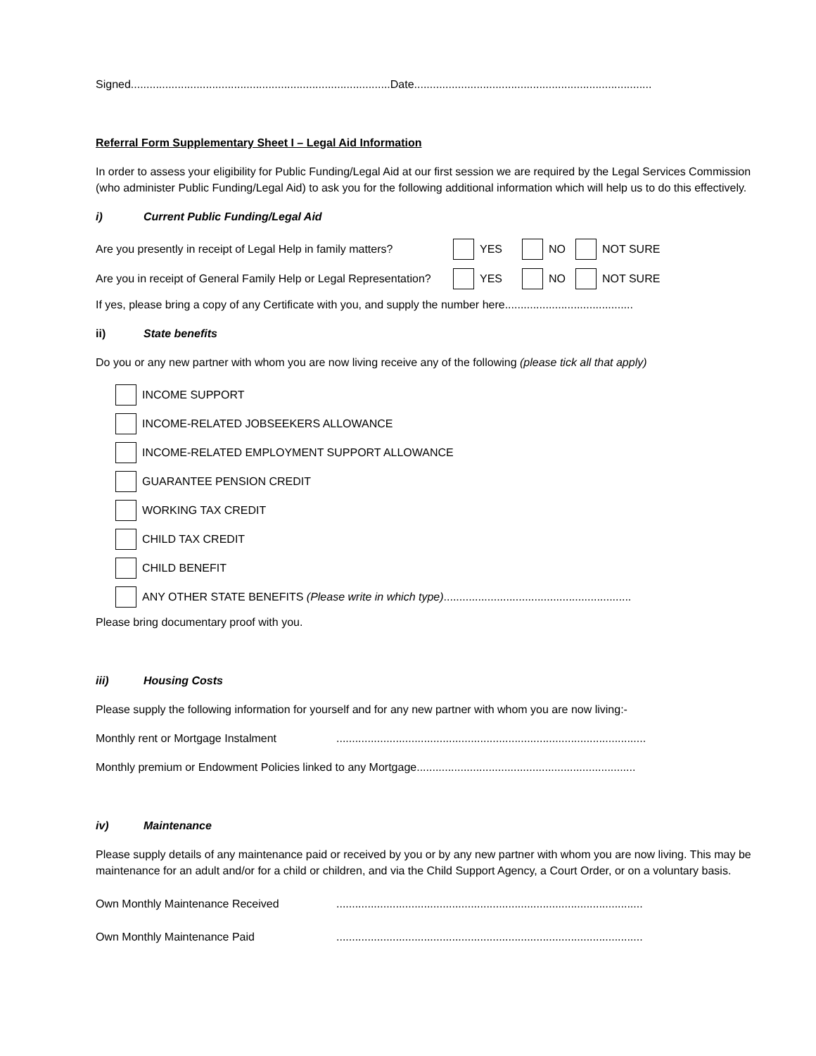Signed...................................................................................Date............................................................................
Referral Form Supplementary Sheet I – Legal Aid Information
In order to assess your eligibility for Public Funding/Legal Aid at our first session we are required by the Legal Services Commission (who administer Public Funding/Legal Aid) to ask you for the following additional information which will help us to do this effectively.
i) Current Public Funding/Legal Aid
Are you presently in receipt of Legal Help in family matters? YES NO NOT SURE
Are you in receipt of General Family Help or Legal Representation? YES NO NOT SURE
If yes, please bring a copy of any Certificate with you, and supply the number here.........................................
ii) State benefits
Do you or any new partner with whom you are now living receive any of the following (please tick all that apply)
INCOME SUPPORT
INCOME-RELATED JOBSEEKERS ALLOWANCE
INCOME-RELATED EMPLOYMENT SUPPORT ALLOWANCE
GUARANTEE PENSION CREDIT
WORKING TAX CREDIT
CHILD TAX CREDIT
CHILD BENEFIT
ANY OTHER STATE BENEFITS (Please write in which type)............................................................
Please bring documentary proof with you.
iii) Housing Costs
Please supply the following information for yourself and for any new partner with whom you are now living:-
Monthly rent or Mortgage Instalment...................................................................................................
Monthly premium or Endowment Policies linked to any Mortgage......................................................................
iv) Maintenance
Please supply details of any maintenance paid or received by you or by any new partner with whom you are now living. This may be maintenance for an adult and/or for a child or children, and via the Child Support Agency, a Court Order, or on a voluntary basis.
Own Monthly Maintenance Received..................................................................................................
Own Monthly Maintenance Paid..................................................................................................